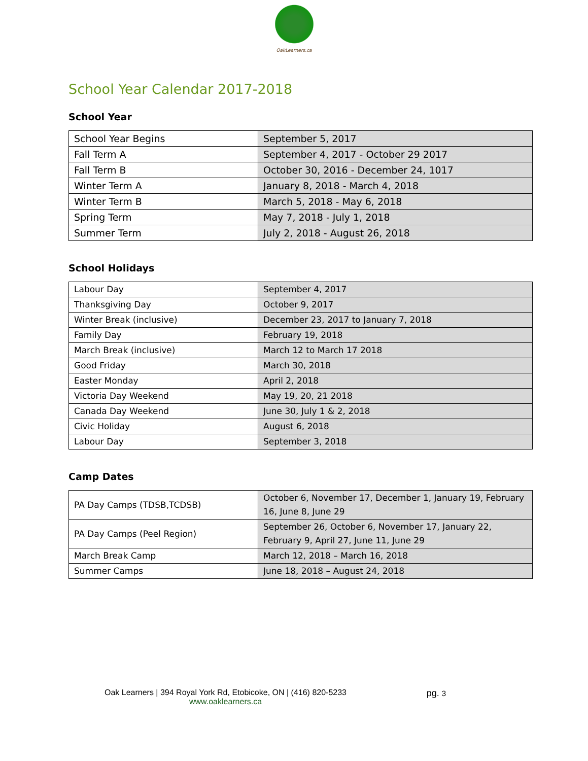OakLearners.ca
School Year Calendar 2017-2018
School Year
| School Year Begins | September 5, 2017 |
| Fall Term A | September 4, 2017 - October 29 2017 |
| Fall Term B | October 30, 2016 - December 24, 1017 |
| Winter Term A | January 8, 2018 - March 4, 2018 |
| Winter Term B | March 5, 2018 - May 6, 2018 |
| Spring Term | May 7, 2018 - July 1, 2018 |
| Summer Term | July 2, 2018 - August 26, 2018 |
School Holidays
| Labour Day | September 4, 2017 |
| Thanksgiving Day | October 9, 2017 |
| Winter Break (inclusive) | December 23, 2017 to January 7, 2018 |
| Family Day | February 19, 2018 |
| March Break (inclusive) | March 12 to March 17 2018 |
| Good Friday | March 30, 2018 |
| Easter Monday | April 2, 2018 |
| Victoria Day Weekend | May 19, 20, 21 2018 |
| Canada Day Weekend | June 30, July 1 & 2, 2018 |
| Civic Holiday | August 6, 2018 |
| Labour Day | September 3, 2018 |
Camp Dates
| PA Day Camps (TDSB,TCDSB) | October 6, November 17, December 1, January 19, February 16, June 8, June 29 |
| PA Day Camps (Peel Region) | September 26, October 6, November 17, January 22, February 9, April 27, June 11, June 29 |
| March Break Camp | March 12, 2018 – March 16, 2018 |
| Summer Camps | June 18, 2018 – August 24, 2018 |
Oak Learners | 394 Royal York Rd, Etobicoke, ON | (416) 820-5233
www.oaklearners.ca
pg. 3